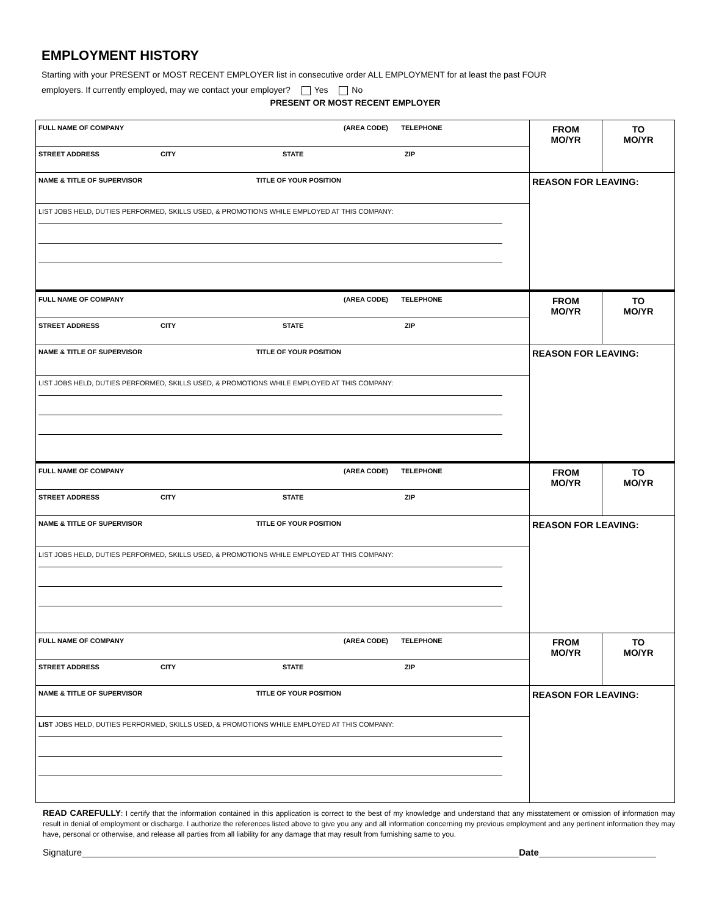EMPLOYMENT HISTORY
Starting with your PRESENT or MOST RECENT EMPLOYER list in consecutive order ALL EMPLOYMENT for at least the past FOUR
employers. If currently employed, may we contact your employer? Yes No
PRESENT OR MOST RECENT EMPLOYER
| FULL NAME OF COMPANY (AREA CODE) TELEPHONE | FROM MO/YR | TO MO/YR |
| STREET ADDRESS CITY STATE ZIP | | |
| NAME & TITLE OF SUPERVISOR TITLE OF YOUR POSITION | REASON FOR LEAVING: | |
| LIST JOBS HELD, DUTIES PERFORMED, SKILLS USED, & PROMOTIONS WHILE EMPLOYED AT THIS COMPANY: | | |
| FULL NAME OF COMPANY (AREA CODE) TELEPHONE | FROM MO/YR | TO MO/YR |
| STREET ADDRESS CITY STATE ZIP | | |
| NAME & TITLE OF SUPERVISOR TITLE OF YOUR POSITION | REASON FOR LEAVING: | |
| LIST JOBS HELD, DUTIES PERFORMED, SKILLS USED, & PROMOTIONS WHILE EMPLOYED AT THIS COMPANY: | | |
| FULL NAME OF COMPANY (AREA CODE) TELEPHONE | FROM MO/YR | TO MO/YR |
| STREET ADDRESS CITY STATE ZIP | | |
| NAME & TITLE OF SUPERVISOR TITLE OF YOUR POSITION | REASON FOR LEAVING: | |
| LIST JOBS HELD, DUTIES PERFORMED, SKILLS USED, & PROMOTIONS WHILE EMPLOYED AT THIS COMPANY: | | |
| FULL NAME OF COMPANY (AREA CODE) TELEPHONE | FROM MO/YR | TO MO/YR |
| STREET ADDRESS CITY STATE ZIP | | |
| NAME & TITLE OF SUPERVISOR TITLE OF YOUR POSITION | REASON FOR LEAVING: | |
| LIST JOBS HELD, DUTIES PERFORMED, SKILLS USED, & PROMOTIONS WHILE EMPLOYED AT THIS COMPANY: | | |
READ CAREFULLY: I certify that the information contained in this application is correct to the best of my knowledge and understand that any misstatement or omission of information may result in denial of employment or discharge. I authorize the references listed above to give you any and all information concerning my previous employment and any pertinent information they may have, personal or otherwise, and release all parties from all liability for any damage that may result from furnishing same to you.
Signature Date